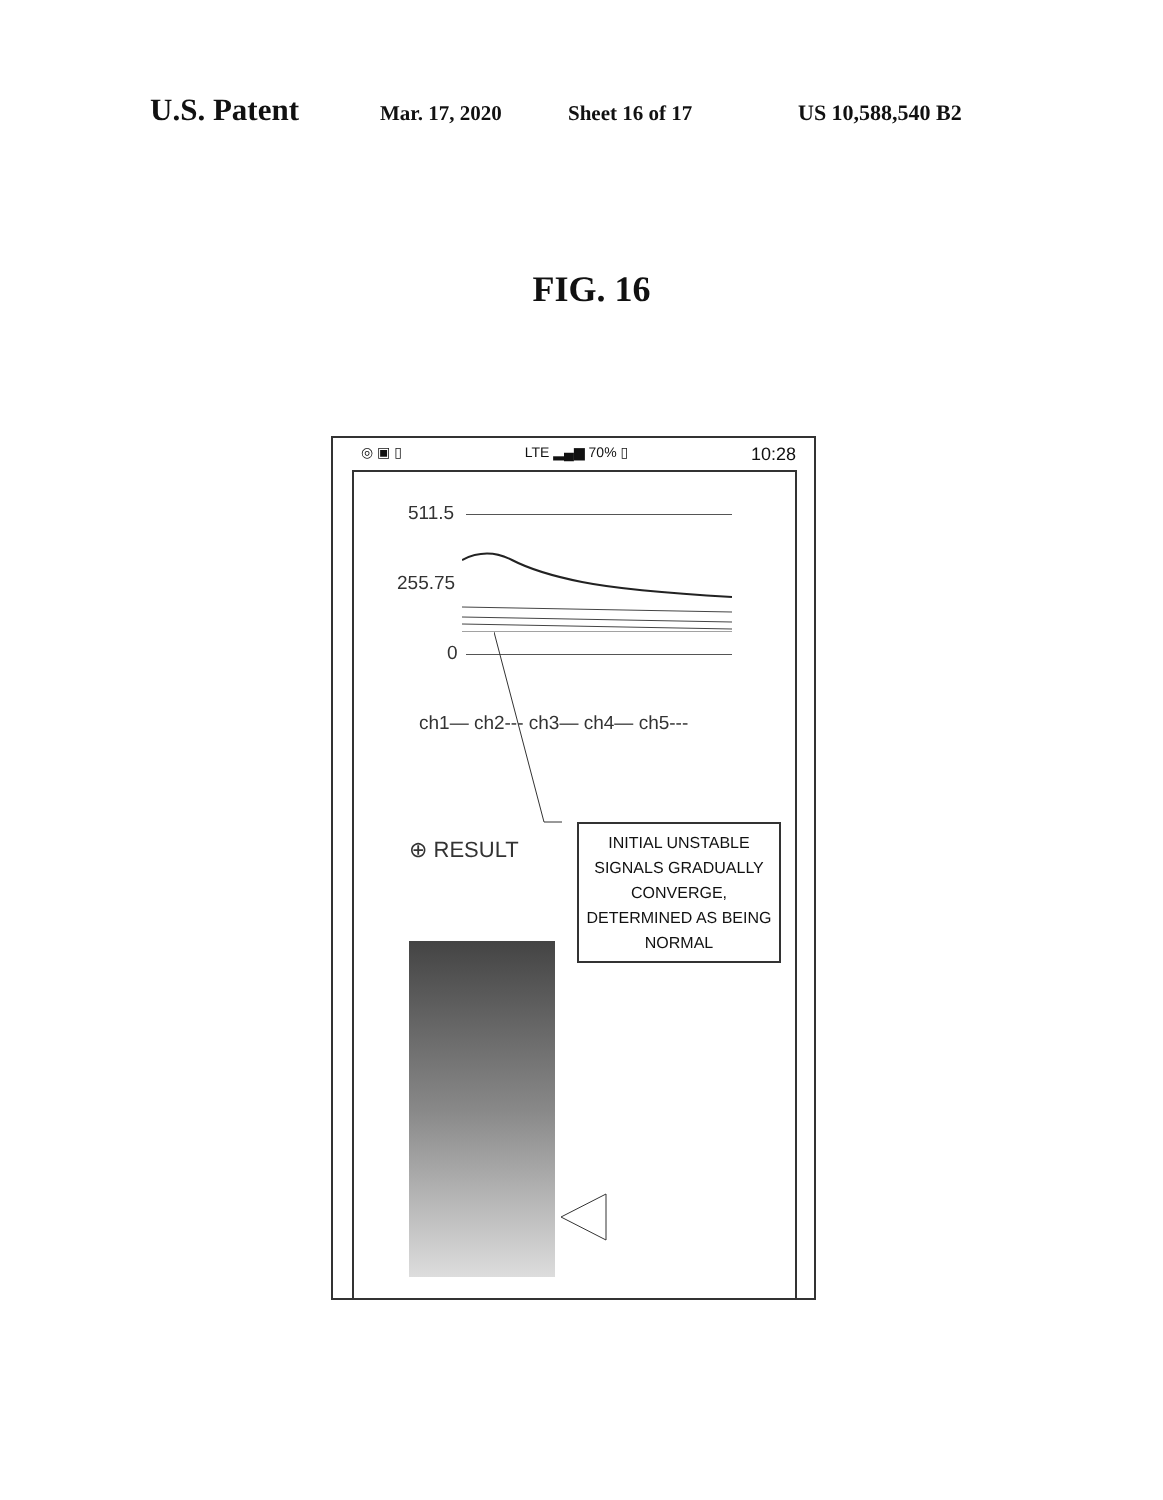U.S. Patent Mar. 17, 2020 Sheet 16 of 17 US 10,588,540 B2
FIG. 16
◎ ▣ ▯ LTE ▂▄▆ 70% ▯ 10:28
511.5
255.75
0
ch1— ch2--- ch3— ch4— ch5---
⊕ RESULT
INITIAL UNSTABLE SIGNALS GRADUALLY CONVERGE, DETERMINED AS BEING NORMAL